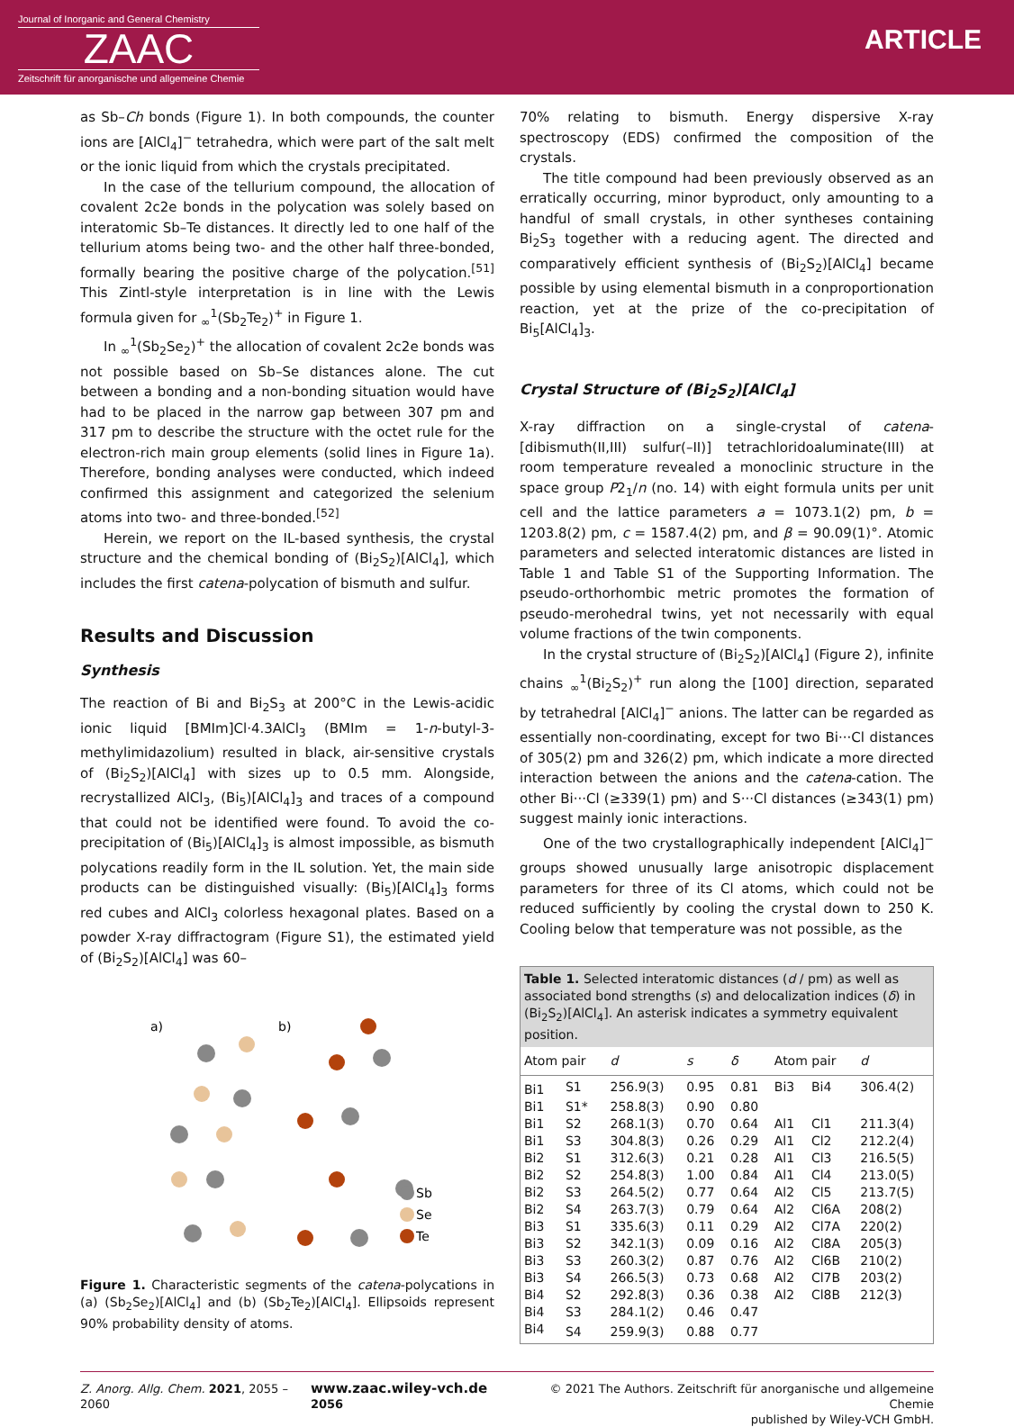Journal of Inorganic and General Chemistry
ZAAC
Zeitschrift für anorganische und allgemeine Chemie
ARTICLE
as Sb–Ch bonds (Figure 1). In both compounds, the counter ions are [AlCl<sub>4</sub>]<sup>−</sup> tetrahedra, which were part of the salt melt or the ionic liquid from which the crystals precipitated.
In the case of the tellurium compound, the allocation of covalent 2c2e bonds in the polycation was solely based on interatomic Sb–Te distances. It directly led to one half of the tellurium atoms being two- and the other half three-bonded, formally bearing the positive charge of the polycation.<sup>[51]</sup> This Zintl-style interpretation is in line with the Lewis formula given for <sub>∞</sub><sup>1</sup>(Sb<sub>2</sub>Te<sub>2</sub>)<sup>+</sup> in Figure 1.
In <sub>∞</sub><sup>1</sup>(Sb<sub>2</sub>Se<sub>2</sub>)<sup>+</sup> the allocation of covalent 2c2e bonds was not possible based on Sb–Se distances alone. The cut between a bonding and a non-bonding situation would have had to be placed in the narrow gap between 307 pm and 317 pm to describe the structure with the octet rule for the electron-rich main group elements (solid lines in Figure 1a). Therefore, bonding analyses were conducted, which indeed confirmed this assignment and categorized the selenium atoms into two- and three-bonded.<sup>[52]</sup>
Herein, we report on the IL-based synthesis, the crystal structure and the chemical bonding of (Bi<sub>2</sub>S<sub>2</sub>)[AlCl<sub>4</sub>], which includes the first catena-polycation of bismuth and sulfur.
Results and Discussion
Synthesis
The reaction of Bi and Bi<sub>2</sub>S<sub>3</sub> at 200°C in the Lewis-acidic ionic liquid [BMIm]Cl·4.3AlCl<sub>3</sub> (BMIm = 1-n-butyl-3-methylimidazolium) resulted in black, air-sensitive crystals of (Bi<sub>2</sub>S<sub>2</sub>)[AlCl<sub>4</sub>] with sizes up to 0.5 mm. Alongside, recrystallized AlCl<sub>3</sub>, (Bi<sub>5</sub>)[AlCl<sub>4</sub>]<sub>3</sub> and traces of a compound that could not be identified were found. To avoid the co-precipitation of (Bi<sub>5</sub>)[AlCl<sub>4</sub>]<sub>3</sub> is almost impossible, as bismuth polycations readily form in the IL solution. Yet, the main side products can be distinguished visually: (Bi<sub>5</sub>)[AlCl<sub>4</sub>]<sub>3</sub> forms red cubes and AlCl<sub>3</sub> colorless hexagonal plates. Based on a powder X-ray diffractogram (Figure S1), the estimated yield of (Bi<sub>2</sub>S<sub>2</sub>)[AlCl<sub>4</sub>] was 60–
a)
b)
Sb
Se
Te
Figure 1. Characteristic segments of the catena-polycations in (a) (Sb<sub>2</sub>Se<sub>2</sub>)[AlCl<sub>4</sub>] and (b) (Sb<sub>2</sub>Te<sub>2</sub>)[AlCl<sub>4</sub>]. Ellipsoids represent 90% probability density of atoms.
70% relating to bismuth. Energy dispersive X-ray spectroscopy (EDS) confirmed the composition of the crystals.
The title compound had been previously observed as an erratically occurring, minor byproduct, only amounting to a handful of small crystals, in other syntheses containing Bi<sub>2</sub>S<sub>3</sub> together with a reducing agent. The directed and comparatively efficient synthesis of (Bi<sub>2</sub>S<sub>2</sub>)[AlCl<sub>4</sub>] became possible by using elemental bismuth in a conproportionation reaction, yet at the prize of the co-precipitation of Bi<sub>5</sub>[AlCl<sub>4</sub>]<sub>3</sub>.
Crystal Structure of (Bi<sub>2</sub>S<sub>2</sub>)[AlCl<sub>4</sub>]
X-ray diffraction on a single-crystal of catena-[dibismuth(II,III) sulfur(–II)] tetrachloridoaluminate(III) at room temperature revealed a monoclinic structure in the space group P2<sub>1</sub>/n (no. 14) with eight formula units per unit cell and the lattice parameters a = 1073.1(2) pm, b = 1203.8(2) pm, c = 1587.4(2) pm, and β = 90.09(1)°. Atomic parameters and selected interatomic distances are listed in Table 1 and Table S1 of the Supporting Information. The pseudo-orthorhombic metric promotes the formation of pseudo-merohedral twins, yet not necessarily with equal volume fractions of the twin components.
In the crystal structure of (Bi<sub>2</sub>S<sub>2</sub>)[AlCl<sub>4</sub>] (Figure 2), infinite chains <sub>∞</sub><sup>1</sup>(Bi<sub>2</sub>S<sub>2</sub>)<sup>+</sup> run along the [100] direction, separated by tetrahedral [AlCl<sub>4</sub>]<sup>−</sup> anions. The latter can be regarded as essentially non-coordinating, except for two Bi···Cl distances of 305(2) pm and 326(2) pm, which indicate a more directed interaction between the anions and the catena-cation. The other Bi···Cl (≥339(1) pm) and S···Cl distances (≥343(1) pm) suggest mainly ionic interactions.
One of the two crystallographically independent [AlCl<sub>4</sub>]<sup>−</sup> groups showed unusually large anisotropic displacement parameters for three of its Cl atoms, which could not be reduced sufficiently by cooling the crystal down to 250 K. Cooling below that temperature was not possible, as the
Table 1. Selected interatomic distances (d / pm) as well as associated bond strengths (s) and delocalization indices (δ) in (Bi<sub>2</sub>S<sub>2</sub>)[AlCl<sub>4</sub>]. An asterisk indicates a symmetry equivalent position.
| Atom pair | | d | s | δ | Atom pair | | d |
| --- | --- | --- | --- | --- | --- | --- | --- |
| Bi1 | S1 | 256.9(3) | 0.95 | 0.81 | Bi3 | Bi4 | 306.4(2) |
| Bi1 | S1* | 258.8(3) | 0.90 | 0.80 | | | |
| Bi1 | S2 | 268.1(3) | 0.70 | 0.64 | Al1 | Cl1 | 211.3(4) |
| Bi1 | S3 | 304.8(3) | 0.26 | 0.29 | Al1 | Cl2 | 212.2(4) |
| Bi2 | S1 | 312.6(3) | 0.21 | 0.28 | Al1 | Cl3 | 216.5(5) |
| Bi2 | S2 | 254.8(3) | 1.00 | 0.84 | Al1 | Cl4 | 213.0(5) |
| Bi2 | S3 | 264.5(2) | 0.77 | 0.64 | Al2 | Cl5 | 213.7(5) |
| Bi2 | S4 | 263.7(3) | 0.79 | 0.64 | Al2 | Cl6A | 208(2) |
| Bi3 | S1 | 335.6(3) | 0.11 | 0.29 | Al2 | Cl7A | 220(2) |
| Bi3 | S2 | 342.1(3) | 0.09 | 0.16 | Al2 | Cl8A | 205(3) |
| Bi3 | S3 | 260.3(2) | 0.87 | 0.76 | Al2 | Cl6B | 210(2) |
| Bi3 | S4 | 266.5(3) | 0.73 | 0.68 | Al2 | Cl7B | 203(2) |
| Bi4 | S2 | 292.8(3) | 0.36 | 0.38 | Al2 | Cl8B | 212(3) |
| Bi4 | S3 | 284.1(2) | 0.46 | 0.47 | | | |
| Bi4 | S4 | 259.9(3) | 0.88 | 0.77 | | | |
Z. Anorg. Allg. Chem. 2021, 2055 – 2060 www.zaac.wiley-vch.de 2056 © 2021 The Authors. Zeitschrift für anorganische und allgemeine Chemie
published by Wiley-VCH GmbH.